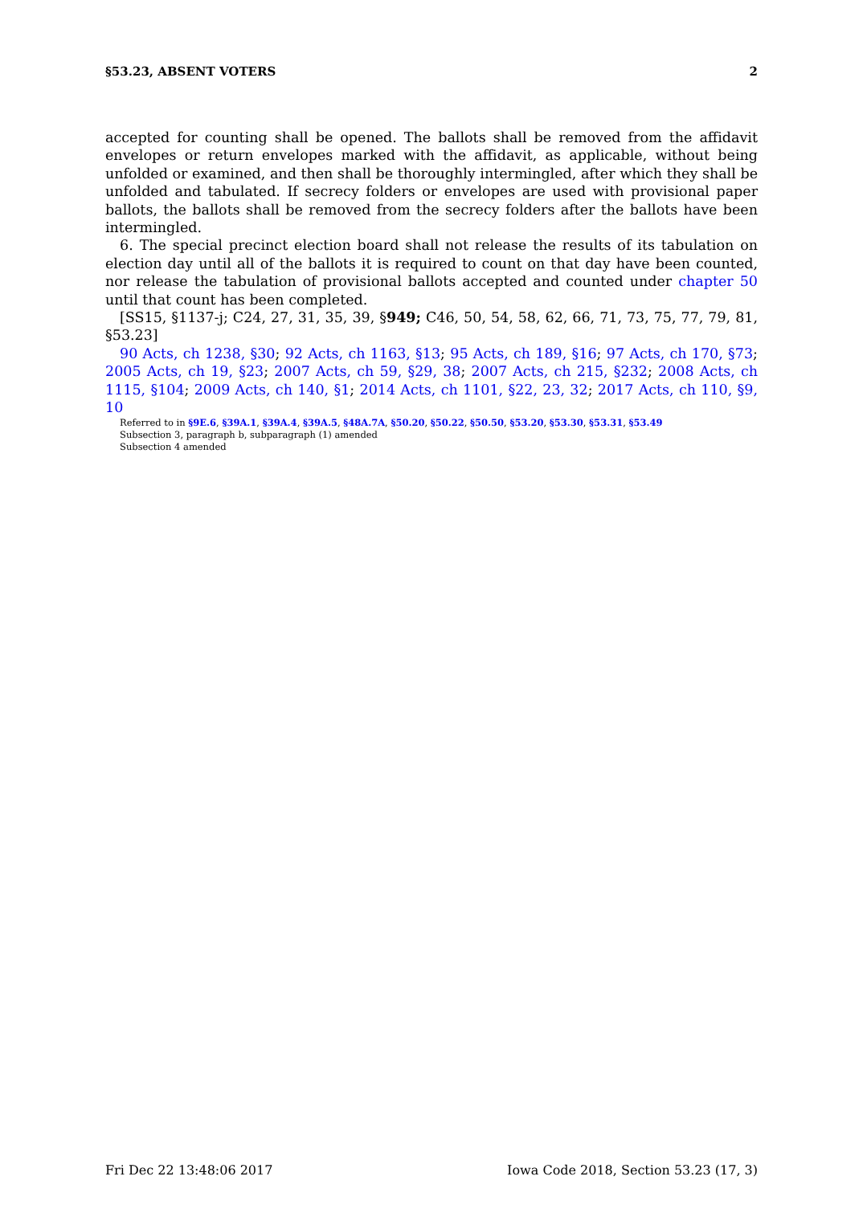§53.23, ABSENT VOTERS 2
accepted for counting shall be opened. The ballots shall be removed from the affidavit envelopes or return envelopes marked with the affidavit, as applicable, without being unfolded or examined, and then shall be thoroughly intermingled, after which they shall be unfolded and tabulated. If secrecy folders or envelopes are used with provisional paper ballots, the ballots shall be removed from the secrecy folders after the ballots have been intermingled.
6. The special precinct election board shall not release the results of its tabulation on election day until all of the ballots it is required to count on that day have been counted, nor release the tabulation of provisional ballots accepted and counted under chapter 50 until that count has been completed.
[SS15, §1137-j; C24, 27, 31, 35, 39, §949; C46, 50, 54, 58, 62, 66, 71, 73, 75, 77, 79, 81, §53.23]
90 Acts, ch 1238, §30; 92 Acts, ch 1163, §13; 95 Acts, ch 189, §16; 97 Acts, ch 170, §73; 2005 Acts, ch 19, §23; 2007 Acts, ch 59, §29, 38; 2007 Acts, ch 215, §232; 2008 Acts, ch 1115, §104; 2009 Acts, ch 140, §1; 2014 Acts, ch 1101, §22, 23, 32; 2017 Acts, ch 110, §9, 10
Referred to in §9E.6, §39A.1, §39A.4, §39A.5, §48A.7A, §50.20, §50.22, §50.50, §53.20, §53.30, §53.31, §53.49
Subsection 3, paragraph b, subparagraph (1) amended
Subsection 4 amended
Fri Dec 22 13:48:06 2017 Iowa Code 2018, Section 53.23 (17, 3)